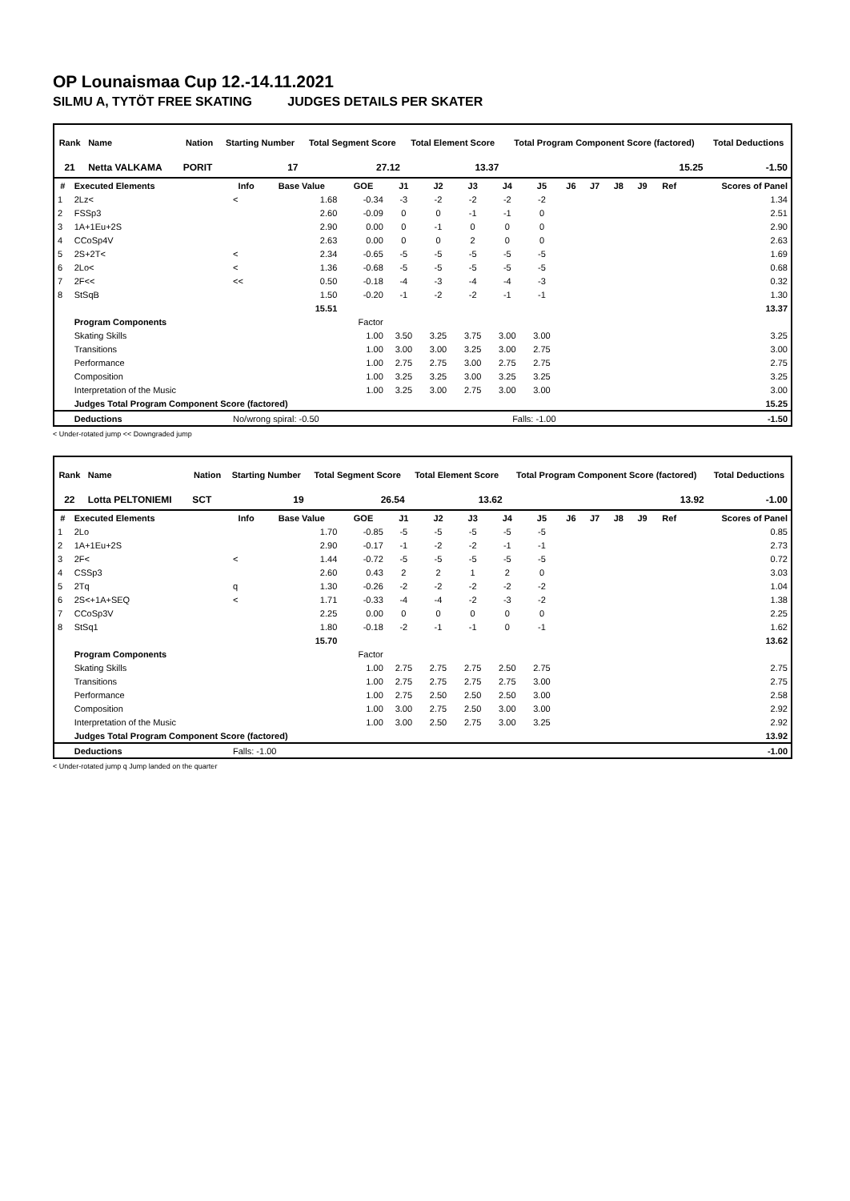OP Lounaismaa Cup 12.-14.11.2021
SILMU A, TYTÖT FREE SKATING JUDGES DETAILS PER SKATER
| Rank | Name | | Nation | Starting Number | Total Segment Score | Total Element Score | Total Program Component Score (factored) | Total Deductions |
| --- | --- | --- | --- | --- | --- | --- | --- | --- |
| 21 | Netta VALKAMA | | PORIT | 17 | 27.12 | 13.37 | 15.25 | -1.50 |
| # | Executed Elements | Info | Base Value | GOE | J1 | J2 | J3 | J4 | J5 | J6 | J7 | J8 | J9 | Ref | Scores of Panel |
| --- | --- | --- | --- | --- | --- | --- | --- | --- | --- | --- | --- | --- | --- | --- | --- |
| 1 | 2Lz< | < | 1.68 | -0.34 | -3 | -2 | -2 | -2 | -2 | | | | | | 1.34 |
| 2 | FSSp3 | | 2.60 | -0.09 | 0 | 0 | -1 | -1 | 0 | | | | | | 2.51 |
| 3 | 1A+1Eu+2S | | 2.90 | 0.00 | 0 | -1 | 0 | 0 | 0 | | | | | | 2.90 |
| 4 | CCoSp4V | | 2.63 | 0.00 | 0 | 0 | 2 | 0 | 0 | | | | | | 2.63 |
| 5 | 2S+2T< | < | 2.34 | -0.65 | -5 | -5 | -5 | -5 | -5 | | | | | | 1.69 |
| 6 | 2Lo< | < | 1.36 | -0.68 | -5 | -5 | -5 | -5 | -5 | | | | | | 0.68 |
| 7 | 2F<< | << | 0.50 | -0.18 | -4 | -3 | -4 | -4 | -3 | | | | | | 0.32 |
| 8 | StSqB | | 1.50 | -0.20 | -1 | -2 | -2 | -1 | -1 | | | | | | 1.30 |
| | | | 15.51 | | | | | | | | | | | | 13.37 |
| | Program Components | | | Factor | | | | | | | | | | | |
| | Skating Skills | | | 1.00 | 3.50 | 3.25 | 3.75 | 3.00 | 3.00 | | | | | | 3.25 |
| | Transitions | | | 1.00 | 3.00 | 3.00 | 3.25 | 3.00 | 2.75 | | | | | | 3.00 |
| | Performance | | | 1.00 | 2.75 | 2.75 | 3.00 | 2.75 | 2.75 | | | | | | 2.75 |
| | Composition | | | 1.00 | 3.25 | 3.25 | 3.00 | 3.25 | 3.25 | | | | | | 3.25 |
| | Interpretation of the Music | | | 1.00 | 3.25 | 3.00 | 2.75 | 3.00 | 3.00 | | | | | | 3.00 |
| | Judges Total Program Component Score (factored) | | | | | | | | | | | | | | 15.25 |
| | Deductions | No/wrong spiral: -0.50 | | | Falls: -1.00 | | | | | | | | | | -1.50 |
< Under-rotated jump << Downgraded jump
| Rank | Name | | Nation | Starting Number | Total Segment Score | Total Element Score | Total Program Component Score (factored) | Total Deductions |
| --- | --- | --- | --- | --- | --- | --- | --- | --- |
| 22 | Lotta PELTONIEMI | | SCT | 19 | 26.54 | 13.62 | 13.92 | -1.00 |
| # | Executed Elements | Info | Base Value | GOE | J1 | J2 | J3 | J4 | J5 | J6 | J7 | J8 | J9 | Ref | Scores of Panel |
| --- | --- | --- | --- | --- | --- | --- | --- | --- | --- | --- | --- | --- | --- | --- | --- |
| 1 | 2Lo | | 1.70 | -0.85 | -5 | -5 | -5 | -5 | -5 | | | | | | 0.85 |
| 2 | 1A+1Eu+2S | | 2.90 | -0.17 | -1 | -2 | -2 | -1 | -1 | | | | | | 2.73 |
| 3 | 2F< | < | 1.44 | -0.72 | -5 | -5 | -5 | -5 | -5 | | | | | | 0.72 |
| 4 | CSSp3 | | 2.60 | 0.43 | 2 | 2 | 1 | 2 | 0 | | | | | | 3.03 |
| 5 | 2Tq | q | 1.30 | -0.26 | -2 | -2 | -2 | -2 | -2 | | | | | | 1.04 |
| 6 | 2S<+1A+SEQ | < | 1.71 | -0.33 | -4 | -4 | -2 | -3 | -2 | | | | | | 1.38 |
| 7 | CCoSp3V | | 2.25 | 0.00 | 0 | 0 | 0 | 0 | 0 | | | | | | 2.25 |
| 8 | StSq1 | | 1.80 | -0.18 | -2 | -1 | -1 | 0 | -1 | | | | | | 1.62 |
| | | | 15.70 | | | | | | | | | | | | 13.62 |
| | Program Components | | | Factor | | | | | | | | | | | |
| | Skating Skills | | | 1.00 | 2.75 | 2.75 | 2.75 | 2.50 | 2.75 | | | | | | 2.75 |
| | Transitions | | | 1.00 | 2.75 | 2.75 | 2.75 | 2.75 | 3.00 | | | | | | 2.75 |
| | Performance | | | 1.00 | 2.75 | 2.50 | 2.50 | 2.50 | 3.00 | | | | | | 2.58 |
| | Composition | | | 1.00 | 3.00 | 2.75 | 2.50 | 3.00 | 3.00 | | | | | | 2.92 |
| | Interpretation of the Music | | | 1.00 | 3.00 | 2.50 | 2.75 | 3.00 | 3.25 | | | | | | 2.92 |
| | Judges Total Program Component Score (factored) | | | | | | | | | | | | | | 13.92 |
| | Deductions | Falls: -1.00 | | | | | | | | | | | | | -1.00 |
< Under-rotated jump q Jump landed on the quarter